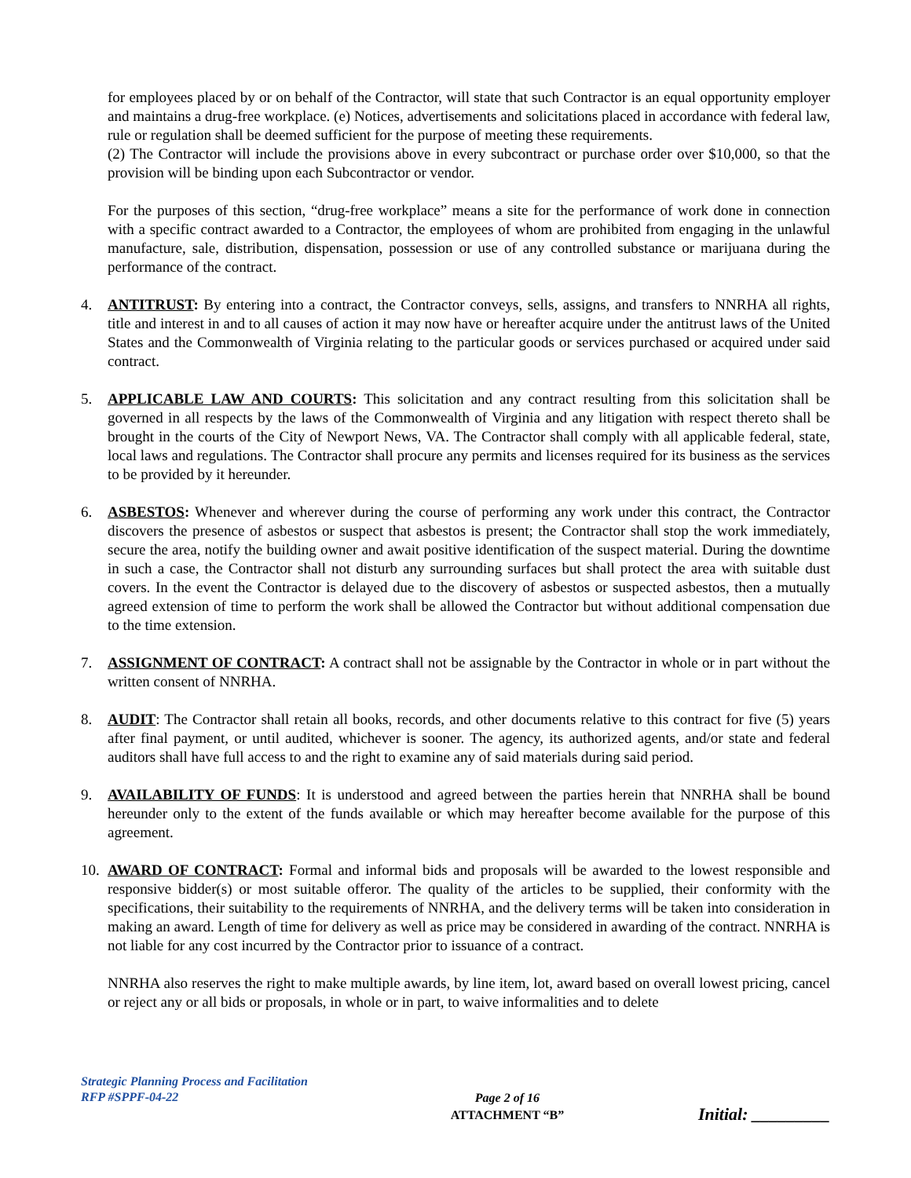for employees placed by or on behalf of the Contractor, will state that such Contractor is an equal opportunity employer and maintains a drug-free workplace. (e) Notices, advertisements and solicitations placed in accordance with federal law, rule or regulation shall be deemed sufficient for the purpose of meeting these requirements.
(2) The Contractor will include the provisions above in every subcontract or purchase order over $10,000, so that the provision will be binding upon each Subcontractor or vendor.
For the purposes of this section, “drug-free workplace” means a site for the performance of work done in connection with a specific contract awarded to a Contractor, the employees of whom are prohibited from engaging in the unlawful manufacture, sale, distribution, dispensation, possession or use of any controlled substance or marijuana during the performance of the contract.
4. ANTITRUST: By entering into a contract, the Contractor conveys, sells, assigns, and transfers to NNRHA all rights, title and interest in and to all causes of action it may now have or hereafter acquire under the antitrust laws of the United States and the Commonwealth of Virginia relating to the particular goods or services purchased or acquired under said contract.
5. APPLICABLE LAW AND COURTS: This solicitation and any contract resulting from this solicitation shall be governed in all respects by the laws of the Commonwealth of Virginia and any litigation with respect thereto shall be brought in the courts of the City of Newport News, VA. The Contractor shall comply with all applicable federal, state, local laws and regulations. The Contractor shall procure any permits and licenses required for its business as the services to be provided by it hereunder.
6. ASBESTOS: Whenever and wherever during the course of performing any work under this contract, the Contractor discovers the presence of asbestos or suspect that asbestos is present; the Contractor shall stop the work immediately, secure the area, notify the building owner and await positive identification of the suspect material. During the downtime in such a case, the Contractor shall not disturb any surrounding surfaces but shall protect the area with suitable dust covers. In the event the Contractor is delayed due to the discovery of asbestos or suspected asbestos, then a mutually agreed extension of time to perform the work shall be allowed the Contractor but without additional compensation due to the time extension.
7. ASSIGNMENT OF CONTRACT: A contract shall not be assignable by the Contractor in whole or in part without the written consent of NNRHA.
8. AUDIT: The Contractor shall retain all books, records, and other documents relative to this contract for five (5) years after final payment, or until audited, whichever is sooner. The agency, its authorized agents, and/or state and federal auditors shall have full access to and the right to examine any of said materials during said period.
9. AVAILABILITY OF FUNDS: It is understood and agreed between the parties herein that NNRHA shall be bound hereunder only to the extent of the funds available or which may hereafter become available for the purpose of this agreement.
10.
AWARD OF CONTRACT: Formal and informal bids and proposals will be awarded to the lowest responsible and responsive bidder(s) or most suitable offeror. The quality of the articles to be supplied, their conformity with the specifications, their suitability to the requirements of NNRHA, and the delivery terms will be taken into consideration in making an award. Length of time for delivery as well as price may be considered in awarding of the contract. NNRHA is not liable for any cost incurred by the Contractor prior to issuance of a contract.
NNRHA also reserves the right to make multiple awards, by line item, lot, award based on overall lowest pricing, cancel or reject any or all bids or proposals, in whole or in part, to waive informalities and to delete
Strategic Planning Process and Facilitation
RFP #SPPF-04-22
Page 2 of 16
ATTACHMENT “B” Initial: _________